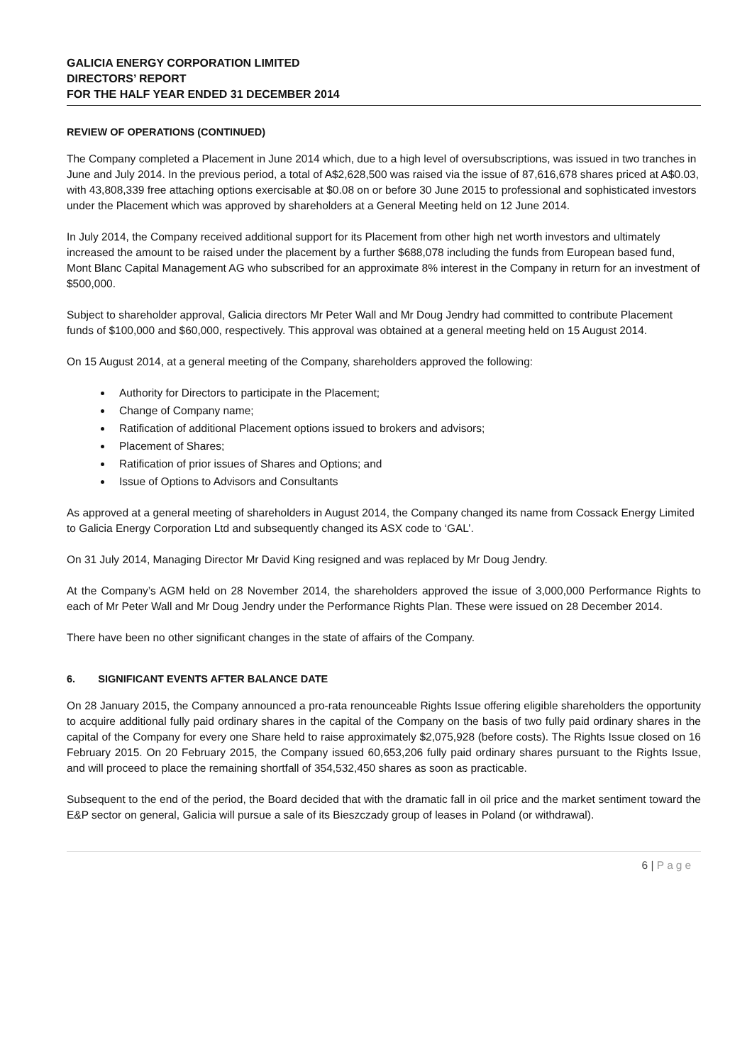GALICIA ENERGY CORPORATION LIMITED
DIRECTORS’ REPORT
FOR THE HALF YEAR ENDED 31 DECEMBER 2014
REVIEW OF OPERATIONS (CONTINUED)
The Company completed a Placement in June 2014 which, due to a high level of oversubscriptions, was issued in two tranches in June and July 2014. In the previous period, a total of A$2,628,500 was raised via the issue of 87,616,678 shares priced at A$0.03, with 43,808,339 free attaching options exercisable at $0.08 on or before 30 June 2015 to professional and sophisticated investors under the Placement which was approved by shareholders at a General Meeting held on 12 June 2014.
In July 2014, the Company received additional support for its Placement from other high net worth investors and ultimately increased the amount to be raised under the placement by a further $688,078 including the funds from European based fund, Mont Blanc Capital Management AG who subscribed for an approximate 8% interest in the Company in return for an investment of $500,000.
Subject to shareholder approval, Galicia directors Mr Peter Wall and Mr Doug Jendry had committed to contribute Placement funds of $100,000 and $60,000, respectively. This approval was obtained at a general meeting held on 15 August 2014.
On 15 August 2014, at a general meeting of the Company, shareholders approved the following:
Authority for Directors to participate in the Placement;
Change of Company name;
Ratification of additional Placement options issued to brokers and advisors;
Placement of Shares;
Ratification of prior issues of Shares and Options; and
Issue of Options to Advisors and Consultants
As approved at a general meeting of shareholders in August 2014, the Company changed its name from Cossack Energy Limited to Galicia Energy Corporation Ltd and subsequently changed its ASX code to ‘GAL’.
On 31 July 2014, Managing Director Mr David King resigned and was replaced by Mr Doug Jendry.
At the Company’s AGM held on 28 November 2014, the shareholders approved the issue of 3,000,000 Performance Rights to each of Mr Peter Wall and Mr Doug Jendry under the Performance Rights Plan. These were issued on 28 December 2014.
There have been no other significant changes in the state of affairs of the Company.
6. SIGNIFICANT EVENTS AFTER BALANCE DATE
On 28 January 2015, the Company announced a pro-rata renounceable Rights Issue offering eligible shareholders the opportunity to acquire additional fully paid ordinary shares in the capital of the Company on the basis of two fully paid ordinary shares in the capital of the Company for every one Share held to raise approximately $2,075,928 (before costs). The Rights Issue closed on 16 February 2015. On 20 February 2015, the Company issued 60,653,206 fully paid ordinary shares pursuant to the Rights Issue, and will proceed to place the remaining shortfall of 354,532,450 shares as soon as practicable.
Subsequent to the end of the period, the Board decided that with the dramatic fall in oil price and the market sentiment toward the E&P sector on general, Galicia will pursue a sale of its Bieszczady group of leases in Poland (or withdrawal).
6 | Page